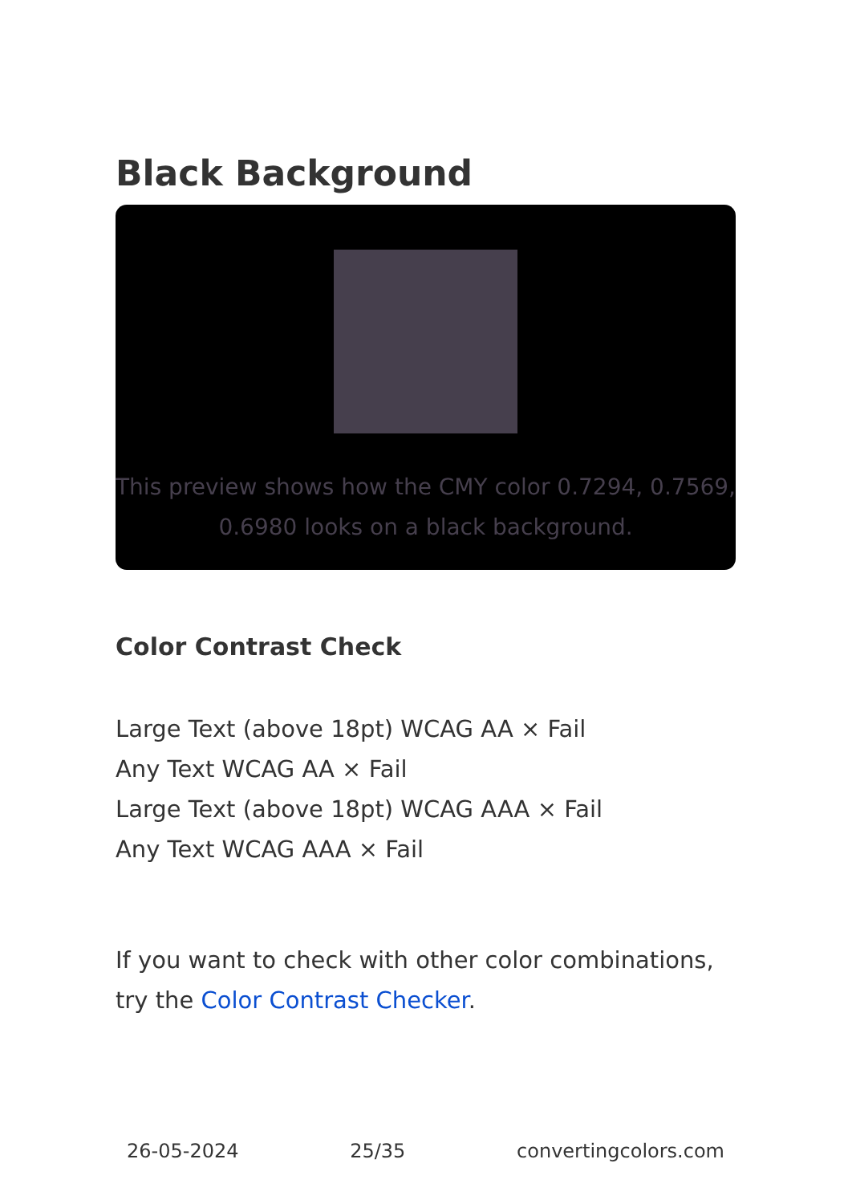Black Background
This preview shows how the CMY color 0.7294, 0.7569, 0.6980 looks on a black background.
Color Contrast Check
Large Text (above 18pt) WCAG AA × Fail
Any Text WCAG AA × Fail
Large Text (above 18pt) WCAG AAA × Fail
Any Text WCAG AAA × Fail
If you want to check with other color combinations, try the Color Contrast Checker.
26-05-2024 25/35 convertingcolors.com